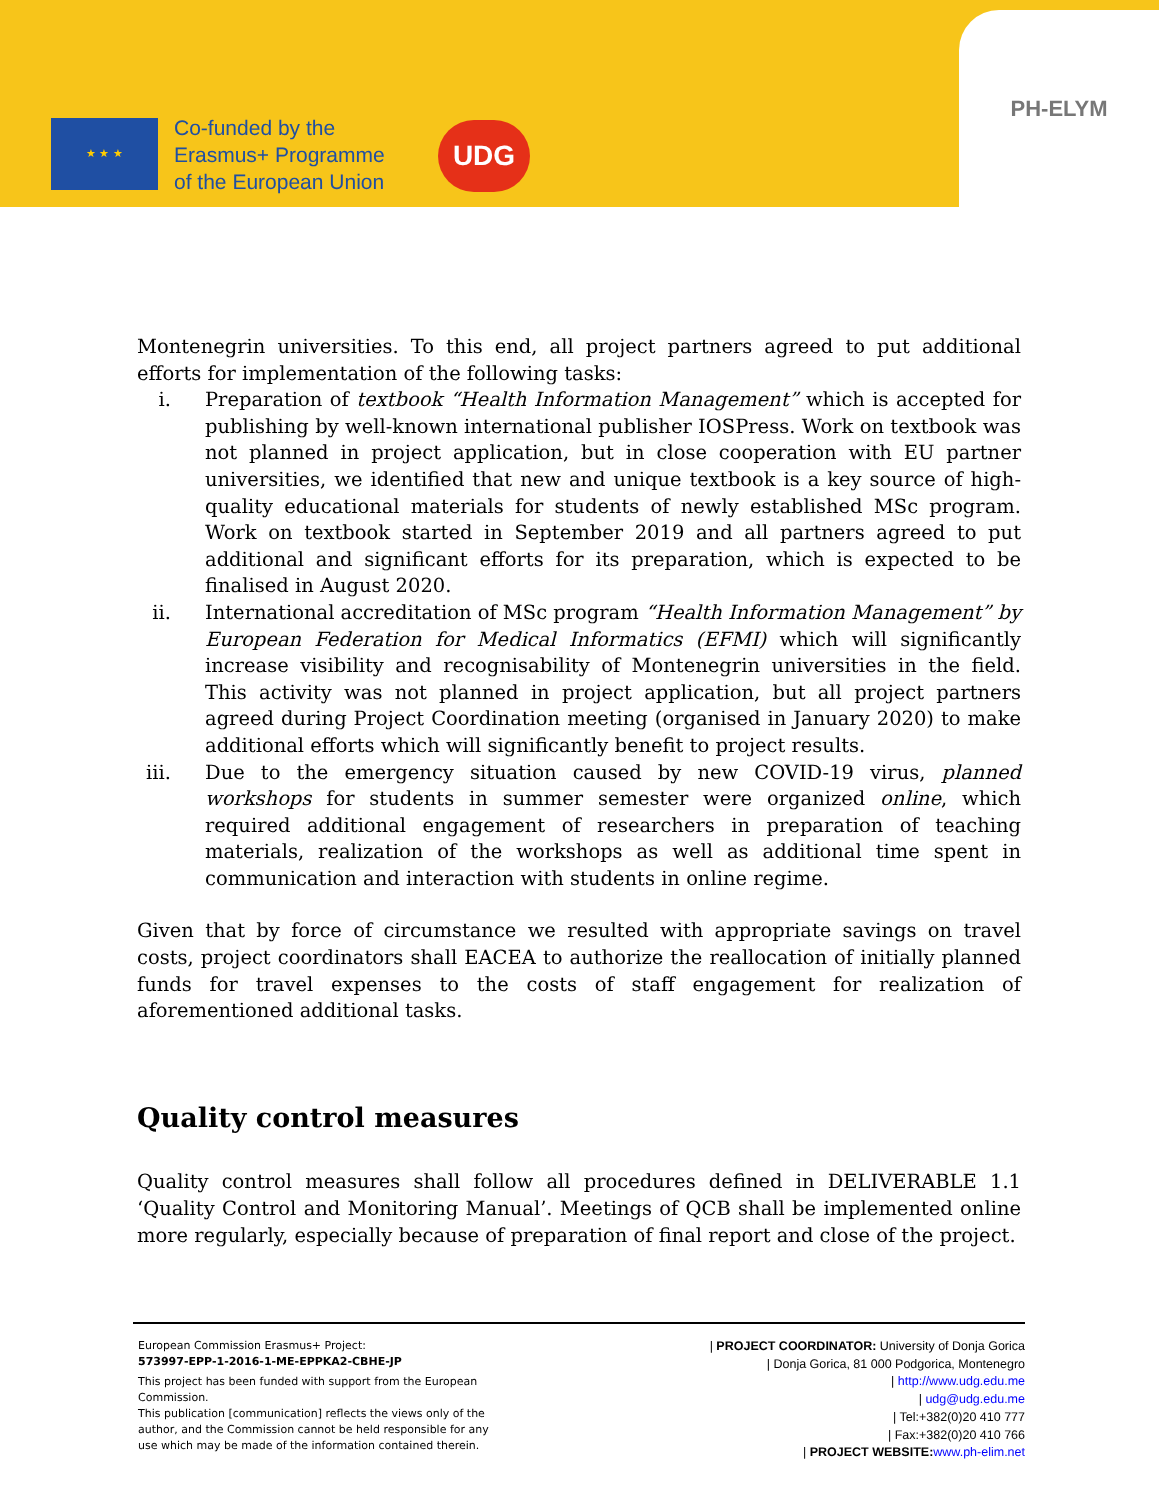★ ★ ★
Co-funded by the
Erasmus+ Programme
of the European Union
UDG
PH-ELYM
Montenegrin universities. To this end, all project partners agreed to put additional efforts for implementation of the following tasks:
i. Preparation of textbook “Health Information Management” which is accepted for publishing by well-known international publisher IOSPress. Work on textbook was not planned in project application, but in close cooperation with EU partner universities, we identified that new and unique textbook is a key source of high-quality educational materials for students of newly established MSc program. Work on textbook started in September 2019 and all partners agreed to put additional and significant efforts for its preparation, which is expected to be finalised in August 2020.
ii. International accreditation of MSc program “Health Information Management” by European Federation for Medical Informatics (EFMI) which will significantly increase visibility and recognisability of Montenegrin universities in the field. This activity was not planned in project application, but all project partners agreed during Project Coordination meeting (organised in January 2020) to make additional efforts which will significantly benefit to project results.
iii. Due to the emergency situation caused by new COVID-19 virus, planned workshops for students in summer semester were organized online, which required additional engagement of researchers in preparation of teaching materials, realization of the workshops as well as additional time spent in communication and interaction with students in online regime.
Given that by force of circumstance we resulted with appropriate savings on travel costs, project coordinators shall EACEA to authorize the reallocation of initially planned funds for travel expenses to the costs of staff engagement for realization of aforementioned additional tasks.
Quality control measures
Quality control measures shall follow all procedures defined in DELIVERABLE 1.1 ‘Quality Control and Monitoring Manual’. Meetings of QCB shall be implemented online more regularly, especially because of preparation of final report and close of the project.
European Commission Erasmus+ Project:
573997-EPP-1-2016-1-ME-EPPKA2-CBHE-JP
This project has been funded with support from the European Commission.
This publication [communication] reflects the views only of the author, and the Commission cannot be held responsible for any use which may be made of the information contained therein.
| PROJECT COORDINATOR: University of Donja Gorica
| Donja Gorica, 81 000 Podgorica, Montenegro
| http://www.udg.edu.me
| udg@udg.edu.me
| Tel:+382(0)20 410 777
| Fax:+382(0)20 410 766
| PROJECT WEBSITE: www.ph-elim.net